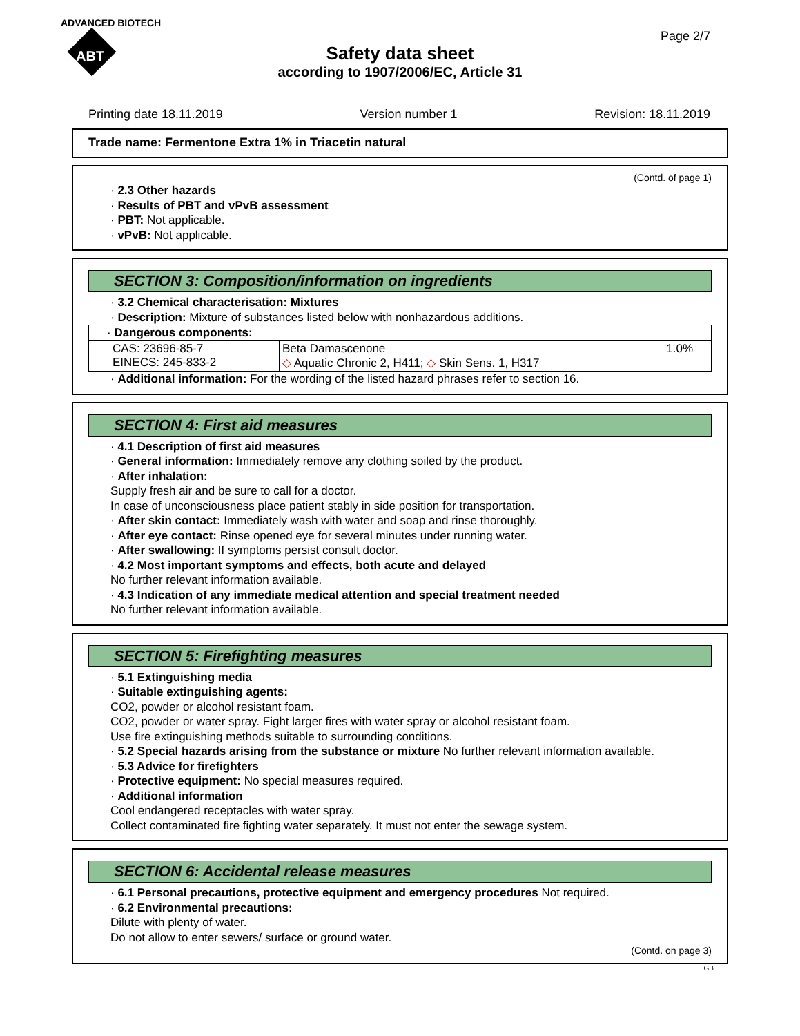ADVANCED BIOTECH
ABT
Page 2/7
Safety data sheet
according to 1907/2006/EC, Article 31
Printing date 18.11.2019 Version number 1 Revision: 18.11.2019
Trade name: Fermentone Extra 1% in Triacetin natural
(Contd. of page 1)
· 2.3 Other hazards
· Results of PBT and vPvB assessment
· PBT: Not applicable.
· vPvB: Not applicable.
SECTION 3: Composition/information on ingredients
· 3.2 Chemical characterisation: Mixtures
· Description: Mixture of substances listed below with nonhazardous additions.
| · Dangerous components: | | |
| CAS: 23696-85-7 EINECS: 245-833-2 | Beta Damascenone ◇ Aquatic Chronic 2, H411; ◇ Skin Sens. 1, H317 | 1.0% |
· Additional information: For the wording of the listed hazard phrases refer to section 16.
SECTION 4: First aid measures
· 4.1 Description of first aid measures
· General information: Immediately remove any clothing soiled by the product.
· After inhalation:
Supply fresh air and be sure to call for a doctor.
In case of unconsciousness place patient stably in side position for transportation.
· After skin contact: Immediately wash with water and soap and rinse thoroughly.
· After eye contact: Rinse opened eye for several minutes under running water.
· After swallowing: If symptoms persist consult doctor.
· 4.2 Most important symptoms and effects, both acute and delayed
No further relevant information available.
· 4.3 Indication of any immediate medical attention and special treatment needed
No further relevant information available.
SECTION 5: Firefighting measures
· 5.1 Extinguishing media
· Suitable extinguishing agents:
CO2, powder or alcohol resistant foam.
CO2, powder or water spray. Fight larger fires with water spray or alcohol resistant foam.
Use fire extinguishing methods suitable to surrounding conditions.
· 5.2 Special hazards arising from the substance or mixture No further relevant information available.
· 5.3 Advice for firefighters
· Protective equipment: No special measures required.
· Additional information
Cool endangered receptacles with water spray.
Collect contaminated fire fighting water separately. It must not enter the sewage system.
SECTION 6: Accidental release measures
· 6.1 Personal precautions, protective equipment and emergency procedures Not required.
· 6.2 Environmental precautions:
Dilute with plenty of water.
Do not allow to enter sewers/ surface or ground water.
(Contd. on page 3)
GB